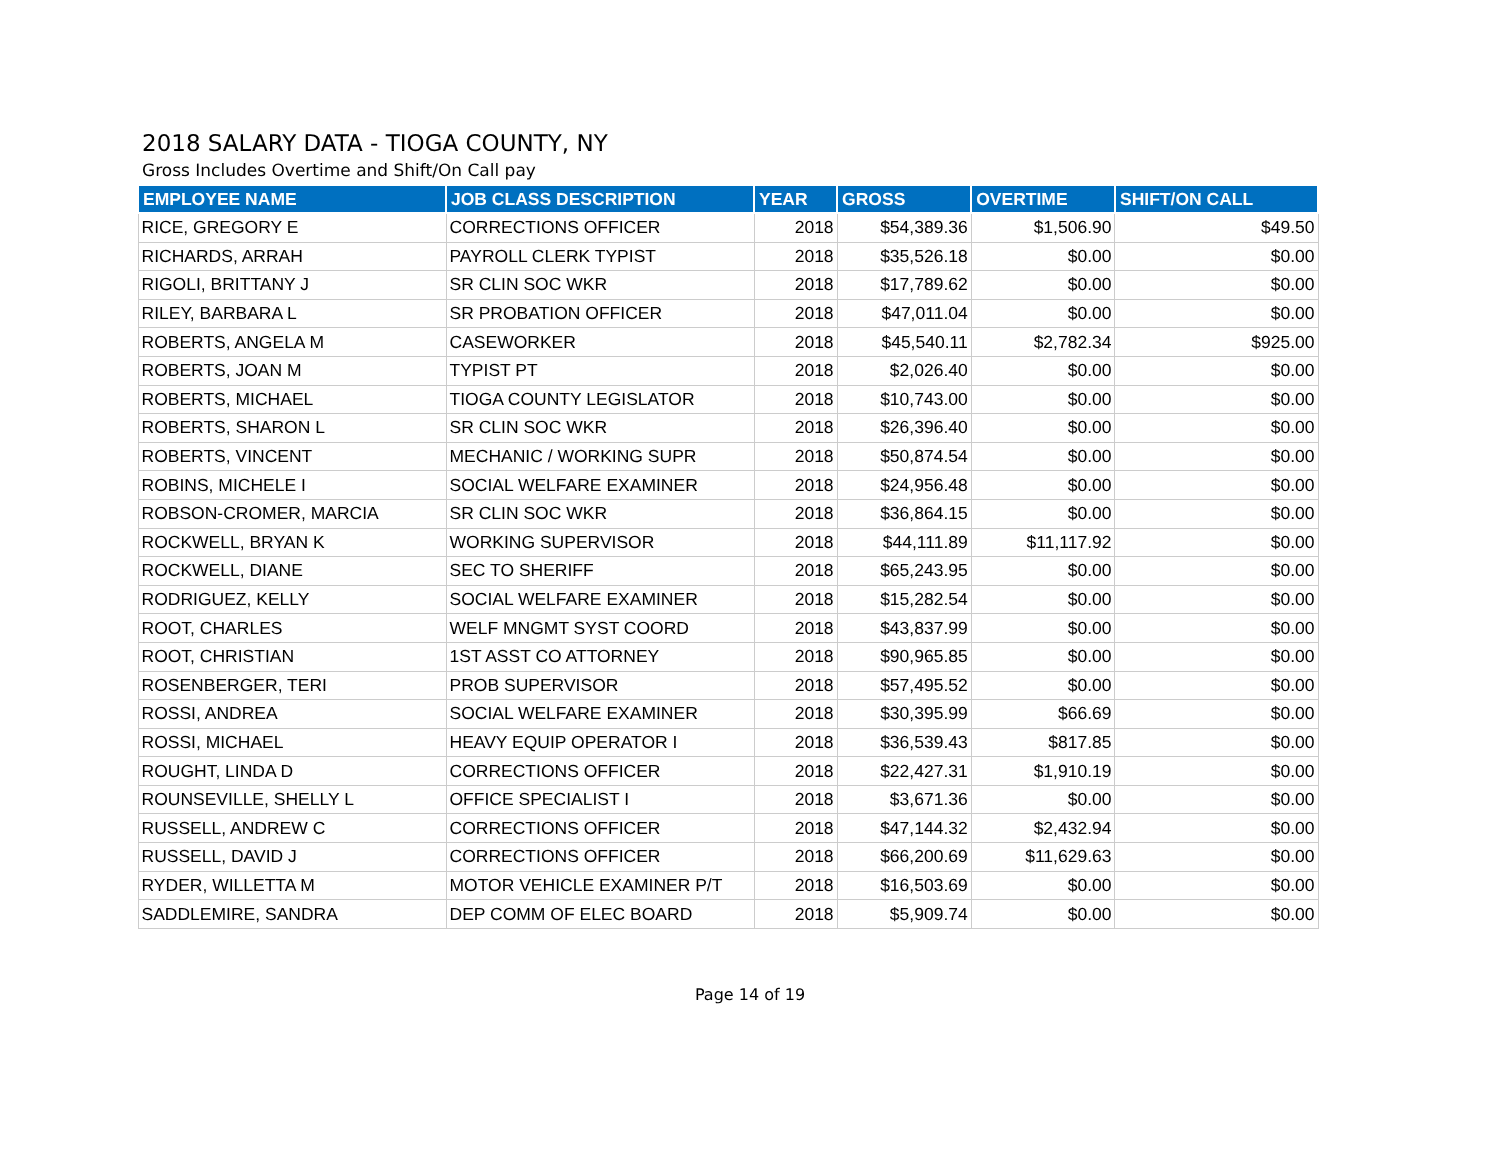2018 SALARY DATA - TIOGA COUNTY, NY
Gross Includes Overtime and Shift/On Call pay
| EMPLOYEE NAME | JOB CLASS DESCRIPTION | YEAR | GROSS | OVERTIME | SHIFT/ON CALL |
| --- | --- | --- | --- | --- | --- |
| RICE, GREGORY E | CORRECTIONS OFFICER | 2018 | $54,389.36 | $1,506.90 | $49.50 |
| RICHARDS, ARRAH | PAYROLL CLERK TYPIST | 2018 | $35,526.18 | $0.00 | $0.00 |
| RIGOLI, BRITTANY J | SR CLIN SOC WKR | 2018 | $17,789.62 | $0.00 | $0.00 |
| RILEY, BARBARA L | SR PROBATION OFFICER | 2018 | $47,011.04 | $0.00 | $0.00 |
| ROBERTS, ANGELA M | CASEWORKER | 2018 | $45,540.11 | $2,782.34 | $925.00 |
| ROBERTS, JOAN M | TYPIST PT | 2018 | $2,026.40 | $0.00 | $0.00 |
| ROBERTS, MICHAEL | TIOGA COUNTY LEGISLATOR | 2018 | $10,743.00 | $0.00 | $0.00 |
| ROBERTS, SHARON L | SR CLIN SOC WKR | 2018 | $26,396.40 | $0.00 | $0.00 |
| ROBERTS, VINCENT | MECHANIC / WORKING SUPR | 2018 | $50,874.54 | $0.00 | $0.00 |
| ROBINS, MICHELE I | SOCIAL WELFARE EXAMINER | 2018 | $24,956.48 | $0.00 | $0.00 |
| ROBSON-CROMER, MARCIA | SR CLIN SOC WKR | 2018 | $36,864.15 | $0.00 | $0.00 |
| ROCKWELL, BRYAN K | WORKING SUPERVISOR | 2018 | $44,111.89 | $11,117.92 | $0.00 |
| ROCKWELL, DIANE | SEC TO SHERIFF | 2018 | $65,243.95 | $0.00 | $0.00 |
| RODRIGUEZ, KELLY | SOCIAL WELFARE EXAMINER | 2018 | $15,282.54 | $0.00 | $0.00 |
| ROOT, CHARLES | WELF MNGMT SYST COORD | 2018 | $43,837.99 | $0.00 | $0.00 |
| ROOT, CHRISTIAN | 1ST ASST CO ATTORNEY | 2018 | $90,965.85 | $0.00 | $0.00 |
| ROSENBERGER, TERI | PROB SUPERVISOR | 2018 | $57,495.52 | $0.00 | $0.00 |
| ROSSI, ANDREA | SOCIAL WELFARE EXAMINER | 2018 | $30,395.99 | $66.69 | $0.00 |
| ROSSI, MICHAEL | HEAVY EQUIP OPERATOR I | 2018 | $36,539.43 | $817.85 | $0.00 |
| ROUGHT, LINDA D | CORRECTIONS OFFICER | 2018 | $22,427.31 | $1,910.19 | $0.00 |
| ROUNSEVILLE, SHELLY L | OFFICE SPECIALIST I | 2018 | $3,671.36 | $0.00 | $0.00 |
| RUSSELL, ANDREW C | CORRECTIONS OFFICER | 2018 | $47,144.32 | $2,432.94 | $0.00 |
| RUSSELL, DAVID J | CORRECTIONS OFFICER | 2018 | $66,200.69 | $11,629.63 | $0.00 |
| RYDER, WILLETTA M | MOTOR VEHICLE EXAMINER P/T | 2018 | $16,503.69 | $0.00 | $0.00 |
| SADDLEMIRE, SANDRA | DEP COMM OF ELEC BOARD | 2018 | $5,909.74 | $0.00 | $0.00 |
Page 14 of 19